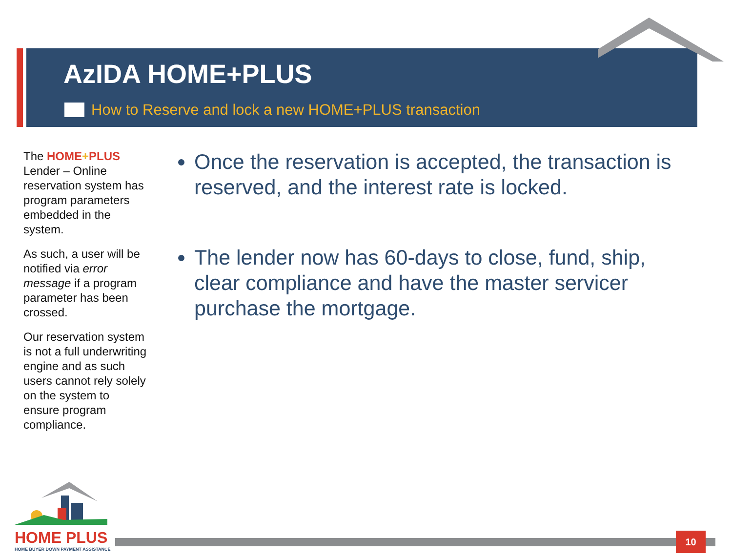AzIDA HOME+PLUS
How to Reserve and lock a new HOME+PLUS transaction
The HOME+PLUS Lender – Online reservation system has program parameters embedded in the system.
As such, a user will be notified via error message if a program parameter has been crossed.
Our reservation system is not a full underwriting engine and as such users cannot rely solely on the system to ensure program compliance.
Once the reservation is accepted, the transaction is reserved, and the interest rate is locked.
The lender now has 60-days to close, fund, ship, clear compliance and have the master servicer purchase the mortgage.
HOME PLUS
HOME BUYER DOWN PAYMENT ASSISTANCE
10